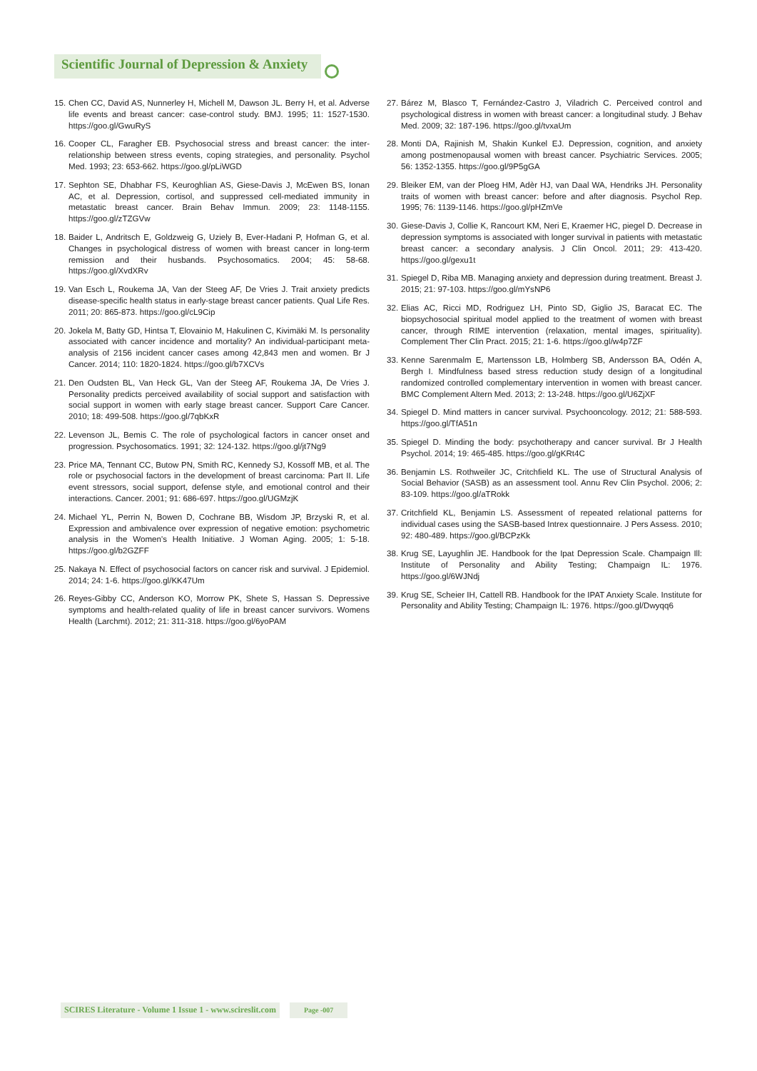Scientific Journal of Depression & Anxiety
15. Chen CC, David AS, Nunnerley H, Michell M, Dawson JL. Berry H, et al. Adverse life events and breast cancer: case-control study. BMJ. 1995; 11: 1527-1530. https://goo.gl/GwuRyS
16. Cooper CL, Faragher EB. Psychosocial stress and breast cancer: the inter-relationship between stress events, coping strategies, and personality. Psychol Med. 1993; 23: 653-662. https://goo.gl/pLiWGD
17. Sephton SE, Dhabhar FS, Keuroghlian AS, Giese-Davis J, McEwen BS, Ionan AC, et al. Depression, cortisol, and suppressed cell-mediated immunity in metastatic breast cancer. Brain Behav Immun. 2009; 23: 1148-1155. https://goo.gl/zTZGVw
18. Baider L, Andritsch E, Goldzweig G, Uziely B, Ever-Hadani P, Hofman G, et al. Changes in psychological distress of women with breast cancer in long-term remission and their husbands. Psychosomatics. 2004; 45: 58-68. https://goo.gl/XvdXRv
19. Van Esch L, Roukema JA, Van der Steeg AF, De Vries J. Trait anxiety predicts disease-specific health status in early-stage breast cancer patients. Qual Life Res. 2011; 20: 865-873. https://goo.gl/cL9Cip
20. Jokela M, Batty GD, Hintsa T, Elovainio M, Hakulinen C, Kivimäki M. Is personality associated with cancer incidence and mortality? An individual-participant meta-analysis of 2156 incident cancer cases among 42,843 men and women. Br J Cancer. 2014; 110: 1820-1824. https://goo.gl/b7XCVs
21. Den Oudsten BL, Van Heck GL, Van der Steeg AF, Roukema JA, De Vries J. Personality predicts perceived availability of social support and satisfaction with social support in women with early stage breast cancer. Support Care Cancer. 2010; 18: 499-508. https://goo.gl/7qbKxR
22. Levenson JL, Bemis C. The role of psychological factors in cancer onset and progression. Psychosomatics. 1991; 32: 124-132. https://goo.gl/jt7Ng9
23. Price MA, Tennant CC, Butow PN, Smith RC, Kennedy SJ, Kossoff MB, et al. The role or psychosocial factors in the development of breast carcinoma: Part II. Life event stressors, social support, defense style, and emotional control and their interactions. Cancer. 2001; 91: 686-697. https://goo.gl/UGMzjK
24. Michael YL, Perrin N, Bowen D, Cochrane BB, Wisdom JP, Brzyski R, et al. Expression and ambivalence over expression of negative emotion: psychometric analysis in the Women's Health Initiative. J Woman Aging. 2005; 1: 5-18. https://goo.gl/b2GZFF
25. Nakaya N. Effect of psychosocial factors on cancer risk and survival. J Epidemiol. 2014; 24: 1-6. https://goo.gl/KK47Um
26. Reyes-Gibby CC, Anderson KO, Morrow PK, Shete S, Hassan S. Depressive symptoms and health-related quality of life in breast cancer survivors. Womens Health (Larchmt). 2012; 21: 311-318. https://goo.gl/6yoPAM
27. Bárez M, Blasco T, Fernández-Castro J, Viladrich C. Perceived control and psychological distress in women with breast cancer: a longitudinal study. J Behav Med. 2009; 32: 187-196. https://goo.gl/tvxaUm
28. Monti DA, Rajinish M, Shakin Kunkel EJ. Depression, cognition, and anxiety among postmenopausal women with breast cancer. Psychiatric Services. 2005; 56: 1352-1355. https://goo.gl/9P5gGA
29. Bleiker EM, van der Ploeg HM, Adèr HJ, van Daal WA, Hendriks JH. Personality traits of women with breast cancer: before and after diagnosis. Psychol Rep. 1995; 76: 1139-1146. https://goo.gl/pHZmVe
30. Giese-Davis J, Collie K, Rancourt KM, Neri E, Kraemer HC, piegel D. Decrease in depression symptoms is associated with longer survival in patients with metastatic breast cancer: a secondary analysis. J Clin Oncol. 2011; 29: 413-420. https://goo.gl/gexu1t
31. Spiegel D, Riba MB. Managing anxiety and depression during treatment. Breast J. 2015; 21: 97-103. https://goo.gl/mYsNP6
32. Elias AC, Ricci MD, Rodriguez LH, Pinto SD, Giglio JS, Baracat EC. The biopsychosocial spiritual model applied to the treatment of women with breast cancer, through RIME intervention (relaxation, mental images, spirituality). Complement Ther Clin Pract. 2015; 21: 1-6. https://goo.gl/w4p7ZF
33. Kenne Sarenmalm E, Martensson LB, Holmberg SB, Andersson BA, Odén A, Bergh I. Mindfulness based stress reduction study design of a longitudinal randomized controlled complementary intervention in women with breast cancer. BMC Complement Altern Med. 2013; 2: 13-248. https://goo.gl/U6ZjXF
34. Spiegel D. Mind matters in cancer survival. Psychooncology. 2012; 21: 588-593. https://goo.gl/TfA51n
35. Spiegel D. Minding the body: psychotherapy and cancer survival. Br J Health Psychol. 2014; 19: 465-485. https://goo.gl/gKRt4C
36. Benjamin LS. Rothweiler JC, Critchfield KL. The use of Structural Analysis of Social Behavior (SASB) as an assessment tool. Annu Rev Clin Psychol. 2006; 2: 83-109. https://goo.gl/aTRokk
37. Critchfield KL, Benjamin LS. Assessment of repeated relational patterns for individual cases using the SASB-based Intrex questionnaire. J Pers Assess. 2010; 92: 480-489. https://goo.gl/BCPzKk
38. Krug SE, Layughlin JE. Handbook for the Ipat Depression Scale. Champaign Ill: Institute of Personality and Ability Testing; Champaign IL: 1976. https://goo.gl/6WJNdj
39. Krug SE, Scheier IH, Cattell RB. Handbook for the IPAT Anxiety Scale. Institute for Personality and Ability Testing; Champaign IL: 1976. https://goo.gl/Dwyqq6
SCIRES Literature - Volume 1 Issue 1 - www.scireslit.com
Page -007